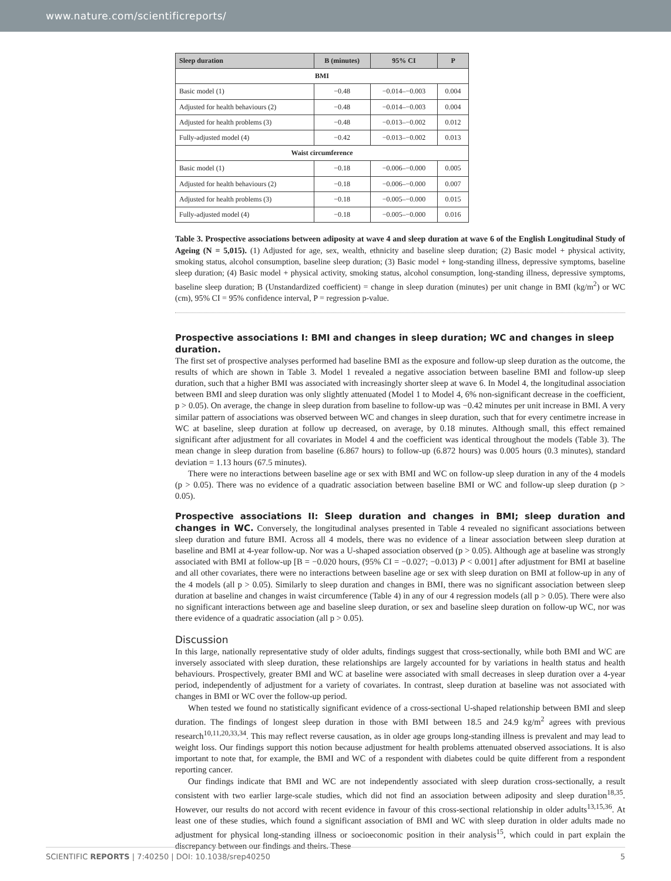www.nature.com/scientificreports/
| Sleep duration | B (minutes) | 95% CI | P |
| --- | --- | --- | --- |
| BMI | | | |
| Basic model (1) | −0.48 | −0.014–−0.003 | 0.004 |
| Adjusted for health behaviours (2) | −0.48 | −0.014–−0.003 | 0.004 |
| Adjusted for health problems (3) | −0.48 | −0.013–−0.002 | 0.012 |
| Fully-adjusted model (4) | −0.42 | −0.013–−0.002 | 0.013 |
| Waist circumference | | | |
| Basic model (1) | −0.18 | −0.006–−0.000 | 0.005 |
| Adjusted for health behaviours (2) | −0.18 | −0.006–−0.000 | 0.007 |
| Adjusted for health problems (3) | −0.18 | −0.005–−0.000 | 0.015 |
| Fully-adjusted model (4) | −0.18 | −0.005–−0.000 | 0.016 |
Table 3. Prospective associations between adiposity at wave 4 and sleep duration at wave 6 of the English Longitudinal Study of Ageing (N = 5,015). (1) Adjusted for age, sex, wealth, ethnicity and baseline sleep duration; (2) Basic model + physical activity, smoking status, alcohol consumption, baseline sleep duration; (3) Basic model + long-standing illness, depressive symptoms, baseline sleep duration; (4) Basic model + physical activity, smoking status, alcohol consumption, long-standing illness, depressive symptoms, baseline sleep duration; B (Unstandardized coefficient) = change in sleep duration (minutes) per unit change in BMI (kg/m<sup>2</sup>) or WC (cm), 95% CI = 95% confidence interval, P = regression p-value.
Prospective associations I: BMI and changes in sleep duration; WC and changes in sleep duration.
The first set of prospective analyses performed had baseline BMI as the exposure and follow-up sleep duration as the outcome, the results of which are shown in Table 3. Model 1 revealed a negative association between baseline BMI and follow-up sleep duration, such that a higher BMI was associated with increasingly shorter sleep at wave 6. In Model 4, the longitudinal association between BMI and sleep duration was only slightly attenuated (Model 1 to Model 4, 6% non-significant decrease in the coefficient, p > 0.05). On average, the change in sleep duration from baseline to follow-up was −0.42 minutes per unit increase in BMI. A very similar pattern of associations was observed between WC and changes in sleep duration, such that for every centimetre increase in WC at baseline, sleep duration at follow up decreased, on average, by 0.18 minutes. Although small, this effect remained significant after adjustment for all covariates in Model 4 and the coefficient was identical throughout the models (Table 3). The mean change in sleep duration from baseline (6.867 hours) to follow-up (6.872 hours) was 0.005 hours (0.3 minutes), standard deviation = 1.13 hours (67.5 minutes).
There were no interactions between baseline age or sex with BMI and WC on follow-up sleep duration in any of the 4 models (p > 0.05). There was no evidence of a quadratic association between baseline BMI or WC and follow-up sleep duration (p > 0.05).
Prospective associations II: Sleep duration and changes in BMI; sleep duration and changes in WC. Conversely, the longitudinal analyses presented in Table 4 revealed no significant associations between sleep duration and future BMI. Across all 4 models, there was no evidence of a linear association between sleep duration at baseline and BMI at 4-year follow-up. Nor was a U-shaped association observed (p > 0.05). Although age at baseline was strongly associated with BMI at follow-up [B = −0.020 hours, (95% CI = −0.027; −0.013) P < 0.001] after adjustment for BMI at baseline and all other covariates, there were no interactions between baseline age or sex with sleep duration on BMI at follow-up in any of the 4 models (all p > 0.05). Similarly to sleep duration and changes in BMI, there was no significant association between sleep duration at baseline and changes in waist circumference (Table 4) in any of our 4 regression models (all p > 0.05). There were also no significant interactions between age and baseline sleep duration, or sex and baseline sleep duration on follow-up WC, nor was there evidence of a quadratic association (all p > 0.05).
Discussion
In this large, nationally representative study of older adults, findings suggest that cross-sectionally, while both BMI and WC are inversely associated with sleep duration, these relationships are largely accounted for by variations in health status and health behaviours. Prospectively, greater BMI and WC at baseline were associated with small decreases in sleep duration over a 4-year period, independently of adjustment for a variety of covariates. In contrast, sleep duration at baseline was not associated with changes in BMI or WC over the follow-up period.
When tested we found no statistically significant evidence of a cross-sectional U-shaped relationship between BMI and sleep duration. The findings of longest sleep duration in those with BMI between 18.5 and 24.9 kg/m<sup>2</sup> agrees with previous research<sup>10,11,20,33,34</sup>. This may reflect reverse causation, as in older age groups long-standing illness is prevalent and may lead to weight loss. Our findings support this notion because adjustment for health problems attenuated observed associations. It is also important to note that, for example, the BMI and WC of a respondent with diabetes could be quite different from a respondent reporting cancer.
Our findings indicate that BMI and WC are not independently associated with sleep duration cross-sectionally, a result consistent with two earlier large-scale studies, which did not find an association between adiposity and sleep duration<sup>18,35</sup>. However, our results do not accord with recent evidence in favour of this cross-sectional relationship in older adults<sup>13,15,36</sup>. At least one of these studies, which found a significant association of BMI and WC with sleep duration in older adults made no adjustment for physical long-standing illness or socioeconomic position in their analysis<sup>15</sup>, which could in part explain the discrepancy between our findings and theirs. These
SCIENTIFIC REPORTS | 7:40250 | DOI: 10.1038/srep40250 5